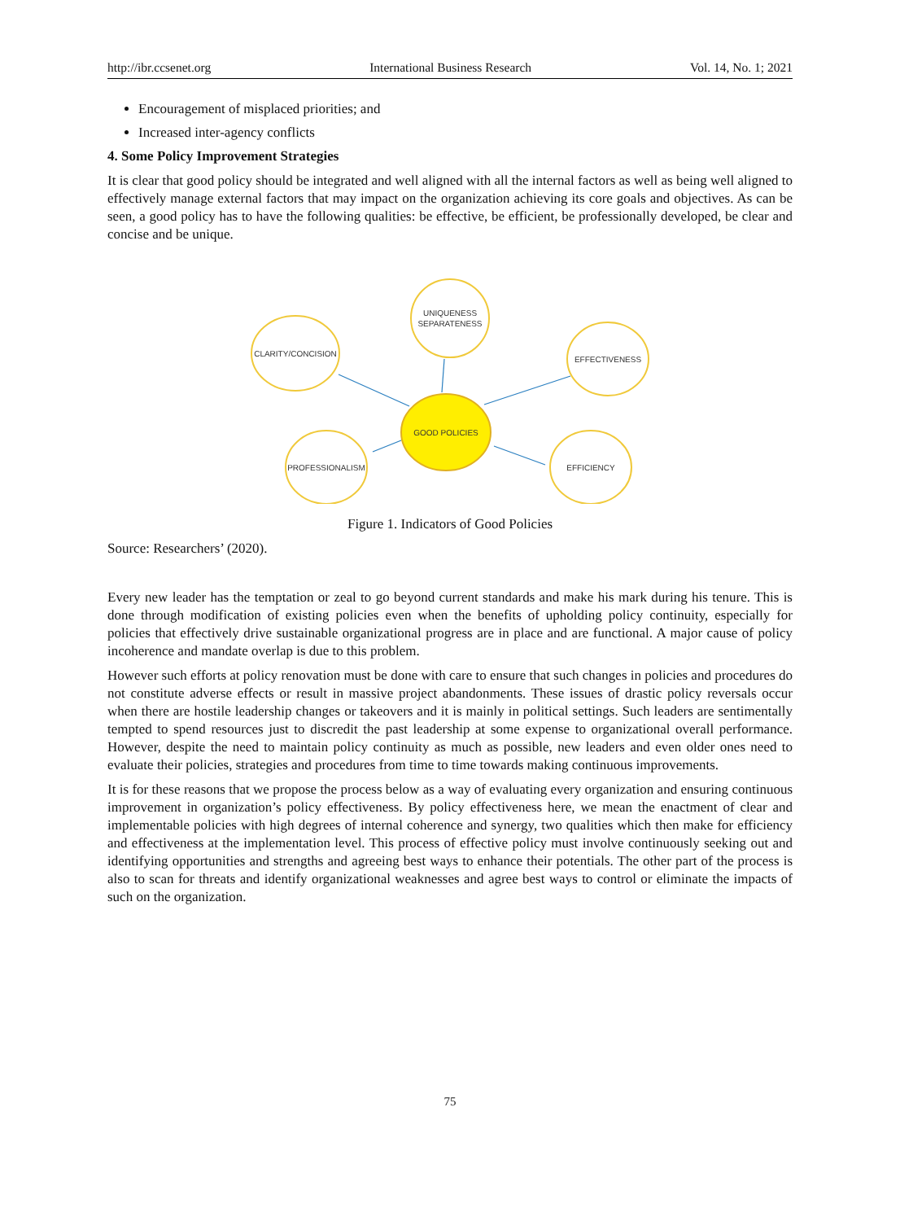http://ibr.ccsenet.org International Business Research Vol. 14, No. 1; 2021
Encouragement of misplaced priorities; and
Increased inter-agency conflicts
4. Some Policy Improvement Strategies
It is clear that good policy should be integrated and well aligned with all the internal factors as well as being well aligned to effectively manage external factors that may impact on the organization achieving its core goals and objectives. As can be seen, a good policy has to have the following qualities: be effective, be efficient, be professionally developed, be clear and concise and be unique.
UNIQUENESS
SEPARATENESS
CLARITY/CONCISION
EFFECTIVENESS
GOOD POLICIES
PROFESSIONALISM
EFFICIENCY
Figure 1. Indicators of Good Policies
Source: Researchers’ (2020).
Every new leader has the temptation or zeal to go beyond current standards and make his mark during his tenure. This is done through modification of existing policies even when the benefits of upholding policy continuity, especially for policies that effectively drive sustainable organizational progress are in place and are functional. A major cause of policy incoherence and mandate overlap is due to this problem.
However such efforts at policy renovation must be done with care to ensure that such changes in policies and procedures do not constitute adverse effects or result in massive project abandonments. These issues of drastic policy reversals occur when there are hostile leadership changes or takeovers and it is mainly in political settings. Such leaders are sentimentally tempted to spend resources just to discredit the past leadership at some expense to organizational overall performance. However, despite the need to maintain policy continuity as much as possible, new leaders and even older ones need to evaluate their policies, strategies and procedures from time to time towards making continuous improvements.
It is for these reasons that we propose the process below as a way of evaluating every organization and ensuring continuous improvement in organization’s policy effectiveness. By policy effectiveness here, we mean the enactment of clear and implementable policies with high degrees of internal coherence and synergy, two qualities which then make for efficiency and effectiveness at the implementation level. This process of effective policy must involve continuously seeking out and identifying opportunities and strengths and agreeing best ways to enhance their potentials. The other part of the process is also to scan for threats and identify organizational weaknesses and agree best ways to control or eliminate the impacts of such on the organization.
75